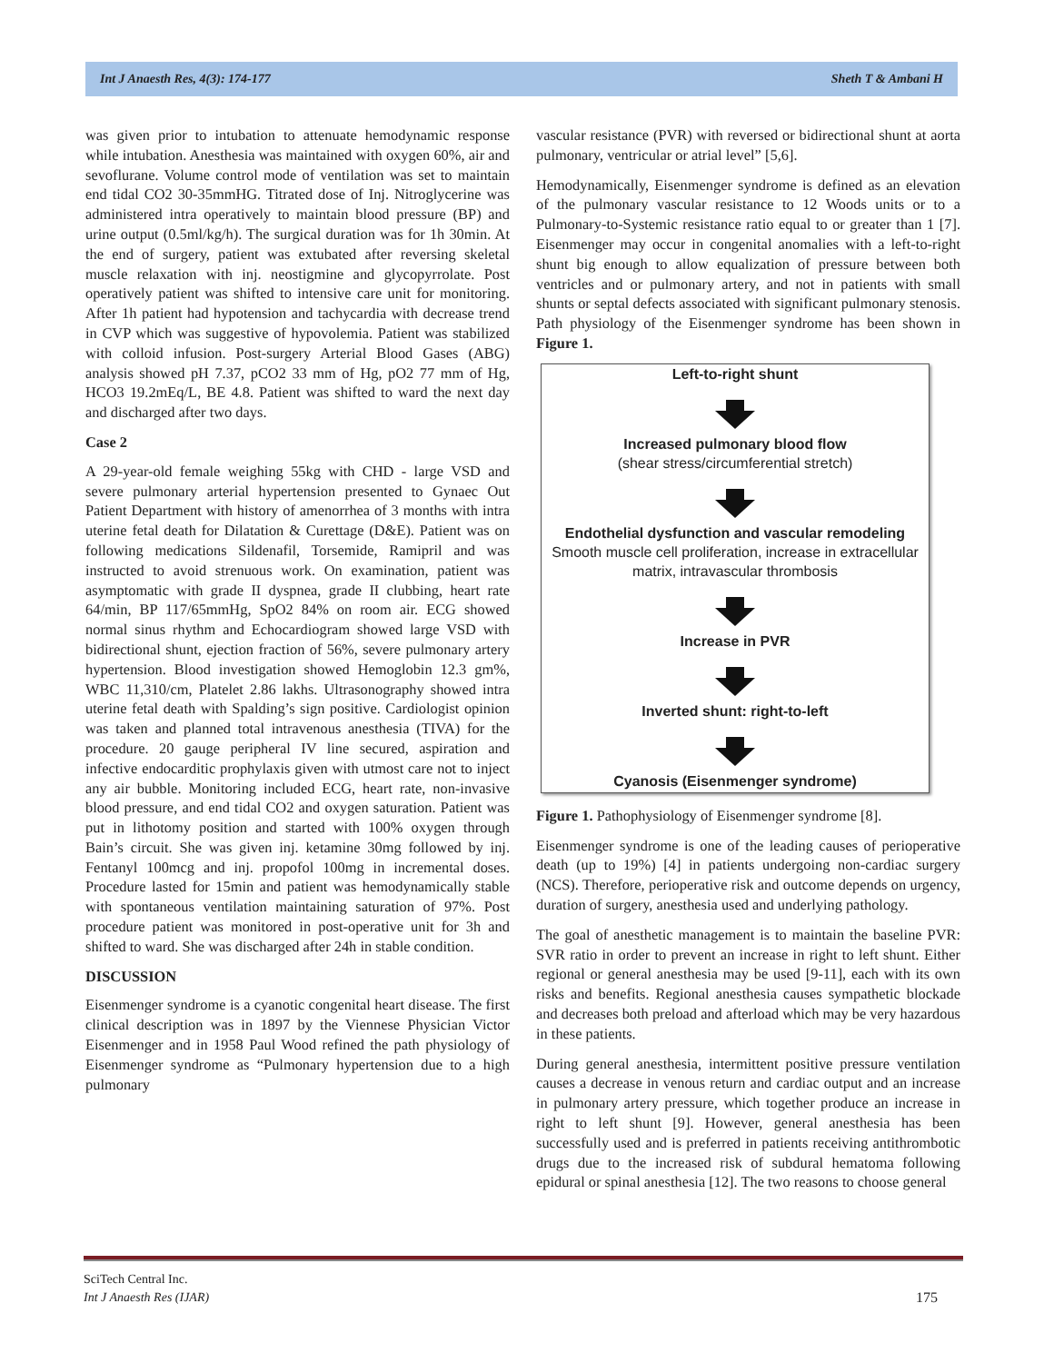Int J Anaesth Res, 4(3): 174-177 Sheth T & Ambani H
was given prior to intubation to attenuate hemodynamic response while intubation. Anesthesia was maintained with oxygen 60%, air and sevoflurane. Volume control mode of ventilation was set to maintain end tidal CO2 30-35mmHG. Titrated dose of Inj. Nitroglycerine was administered intra operatively to maintain blood pressure (BP) and urine output (0.5ml/kg/h). The surgical duration was for 1h 30min. At the end of surgery, patient was extubated after reversing skeletal muscle relaxation with inj. neostigmine and glycopyrrolate. Post operatively patient was shifted to intensive care unit for monitoring. After 1h patient had hypotension and tachycardia with decrease trend in CVP which was suggestive of hypovolemia. Patient was stabilized with colloid infusion. Post-surgery Arterial Blood Gases (ABG) analysis showed pH 7.37, pCO2 33 mm of Hg, pO2 77 mm of Hg, HCO3 19.2mEq/L, BE 4.8. Patient was shifted to ward the next day and discharged after two days.
Case 2
A 29-year-old female weighing 55kg with CHD - large VSD and severe pulmonary arterial hypertension presented to Gynaec Out Patient Department with history of amenorrhea of 3 months with intra uterine fetal death for Dilatation & Curettage (D&E). Patient was on following medications Sildenafil, Torsemide, Ramipril and was instructed to avoid strenuous work. On examination, patient was asymptomatic with grade II dyspnea, grade II clubbing, heart rate 64/min, BP 117/65mmHg, SpO2 84% on room air. ECG showed normal sinus rhythm and Echocardiogram showed large VSD with bidirectional shunt, ejection fraction of 56%, severe pulmonary artery hypertension. Blood investigation showed Hemoglobin 12.3 gm%, WBC 11,310/cm, Platelet 2.86 lakhs. Ultrasonography showed intra uterine fetal death with Spalding’s sign positive. Cardiologist opinion was taken and planned total intravenous anesthesia (TIVA) for the procedure. 20 gauge peripheral IV line secured, aspiration and infective endocarditic prophylaxis given with utmost care not to inject any air bubble. Monitoring included ECG, heart rate, non-invasive blood pressure, and end tidal CO2 and oxygen saturation. Patient was put in lithotomy position and started with 100% oxygen through Bain’s circuit. She was given inj. ketamine 30mg followed by inj. Fentanyl 100mcg and inj. propofol 100mg in incremental doses. Procedure lasted for 15min and patient was hemodynamically stable with spontaneous ventilation maintaining saturation of 97%. Post procedure patient was monitored in post-operative unit for 3h and shifted to ward. She was discharged after 24h in stable condition.
DISCUSSION
Eisenmenger syndrome is a cyanotic congenital heart disease. The first clinical description was in 1897 by the Viennese Physician Victor Eisenmenger and in 1958 Paul Wood refined the path physiology of Eisenmenger syndrome as “Pulmonary hypertension due to a high pulmonary
vascular resistance (PVR) with reversed or bidirectional shunt at aorta pulmonary, ventricular or atrial level” [5,6].
Hemodynamically, Eisenmenger syndrome is defined as an elevation of the pulmonary vascular resistance to 12 Woods units or to a Pulmonary-to-Systemic resistance ratio equal to or greater than 1 [7]. Eisenmenger may occur in congenital anomalies with a left-to-right shunt big enough to allow equalization of pressure between both ventricles and or pulmonary artery, and not in patients with small shunts or septal defects associated with significant pulmonary stenosis. Path physiology of the Eisenmenger syndrome has been shown in Figure 1.
Left-to-right shunt
Increased pulmonary blood flow
(shear stress/circumferential stretch)
Endothelial dysfunction and vascular remodeling
Smooth muscle cell proliferation, increase in extracellular matrix, intravascular thrombosis
Increase in PVR
Inverted shunt: right-to-left
Cyanosis (Eisenmenger syndrome)
Figure 1. Pathophysiology of Eisenmenger syndrome [8].
Eisenmenger syndrome is one of the leading causes of perioperative death (up to 19%) [4] in patients undergoing non-cardiac surgery (NCS). Therefore, perioperative risk and outcome depends on urgency, duration of surgery, anesthesia used and underlying pathology.
The goal of anesthetic management is to maintain the baseline PVR: SVR ratio in order to prevent an increase in right to left shunt. Either regional or general anesthesia may be used [9-11], each with its own risks and benefits. Regional anesthesia causes sympathetic blockade and decreases both preload and afterload which may be very hazardous in these patients.
During general anesthesia, intermittent positive pressure ventilation causes a decrease in venous return and cardiac output and an increase in pulmonary artery pressure, which together produce an increase in right to left shunt [9]. However, general anesthesia has been successfully used and is preferred in patients receiving antithrombotic drugs due to the increased risk of subdural hematoma following epidural or spinal anesthesia [12]. The two reasons to choose general
SciTech Central Inc.
Int J Anaesth Res (IJAR)
175